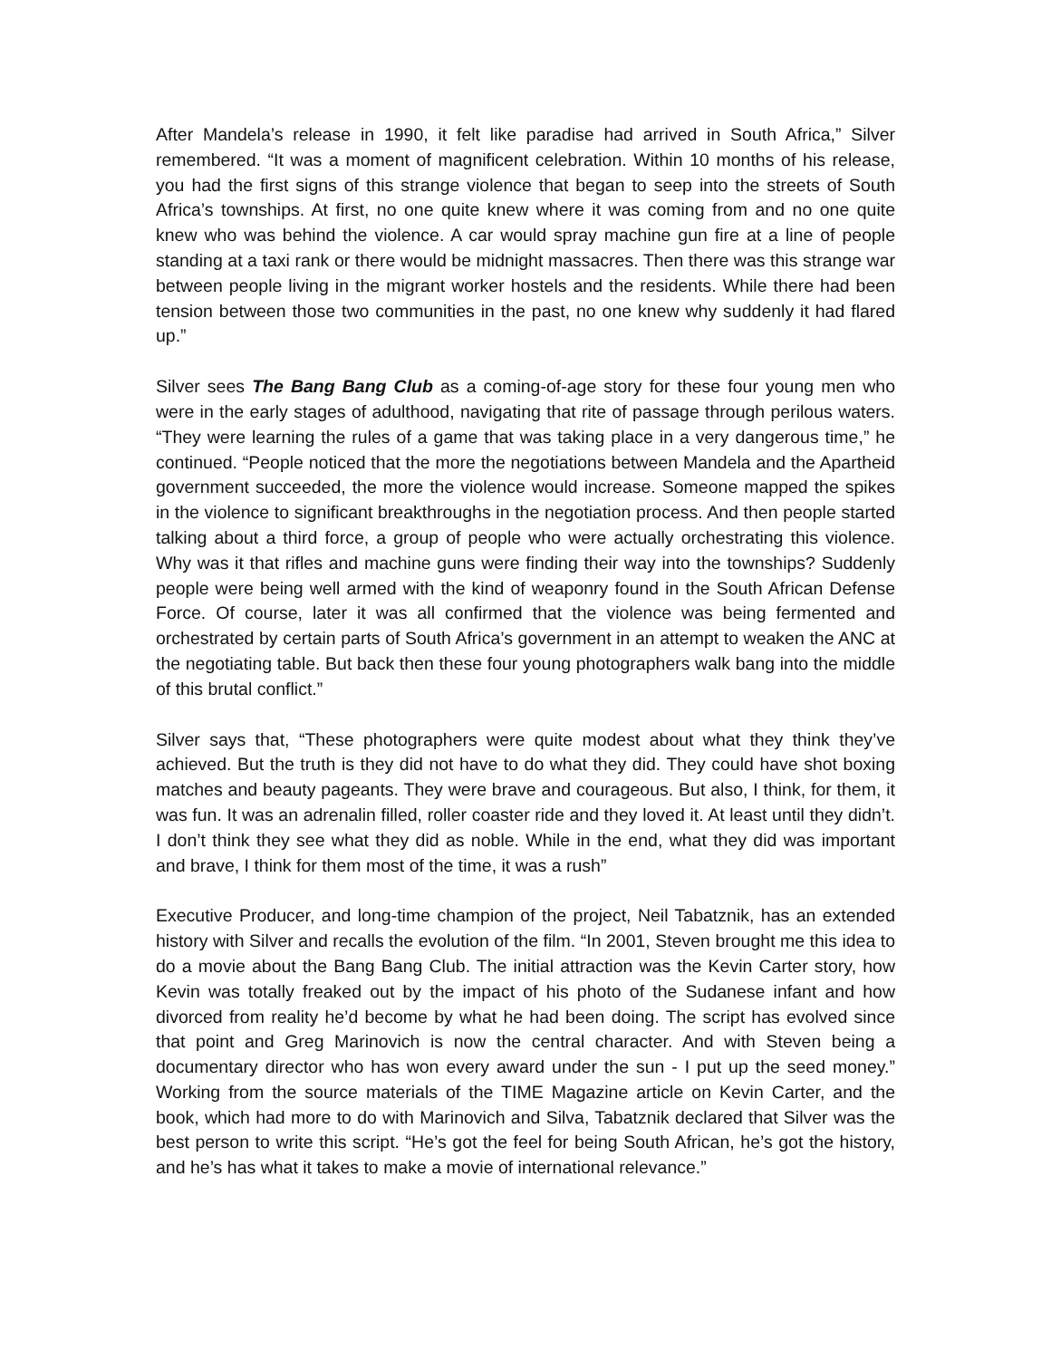After Mandela’s release in 1990, it felt like paradise had arrived in South Africa,” Silver remembered. “It was a moment of magnificent celebration. Within 10 months of his release, you had the first signs of this strange violence that began to seep into the streets of South Africa’s townships. At first, no one quite knew where it was coming from and no one quite knew who was behind the violence. A car would spray machine gun fire at a line of people standing at a taxi rank or there would be midnight massacres. Then there was this strange war between people living in the migrant worker hostels and the residents. While there had been tension between those two communities in the past, no one knew why suddenly it had flared up.”
Silver sees The Bang Bang Club as a coming-of-age story for these four young men who were in the early stages of adulthood, navigating that rite of passage through perilous waters. “They were learning the rules of a game that was taking place in a very dangerous time,” he continued. “People noticed that the more the negotiations between Mandela and the Apartheid government succeeded, the more the violence would increase. Someone mapped the spikes in the violence to significant breakthroughs in the negotiation process. And then people started talking about a third force, a group of people who were actually orchestrating this violence. Why was it that rifles and machine guns were finding their way into the townships? Suddenly people were being well armed with the kind of weaponry found in the South African Defense Force. Of course, later it was all confirmed that the violence was being fermented and orchestrated by certain parts of South Africa’s government in an attempt to weaken the ANC at the negotiating table. But back then these four young photographers walk bang into the middle of this brutal conflict.”
Silver says that, “These photographers were quite modest about what they think they’ve achieved. But the truth is they did not have to do what they did. They could have shot boxing matches and beauty pageants. They were brave and courageous. But also, I think, for them, it was fun. It was an adrenalin filled, roller coaster ride and they loved it. At least until they didn’t. I don’t think they see what they did as noble. While in the end, what they did was important and brave, I think for them most of the time, it was a rush”
Executive Producer, and long-time champion of the project, Neil Tabatznik, has an extended history with Silver and recalls the evolution of the film. “In 2001, Steven brought me this idea to do a movie about the Bang Bang Club. The initial attraction was the Kevin Carter story, how Kevin was totally freaked out by the impact of his photo of the Sudanese infant and how divorced from reality he’d become by what he had been doing. The script has evolved since that point and Greg Marinovich is now the central character. And with Steven being a documentary director who has won every award under the sun - I put up the seed money.” Working from the source materials of the TIME Magazine article on Kevin Carter, and the book, which had more to do with Marinovich and Silva, Tabatznik declared that Silver was the best person to write this script. “He’s got the feel for being South African, he’s got the history, and he’s has what it takes to make a movie of international relevance.”